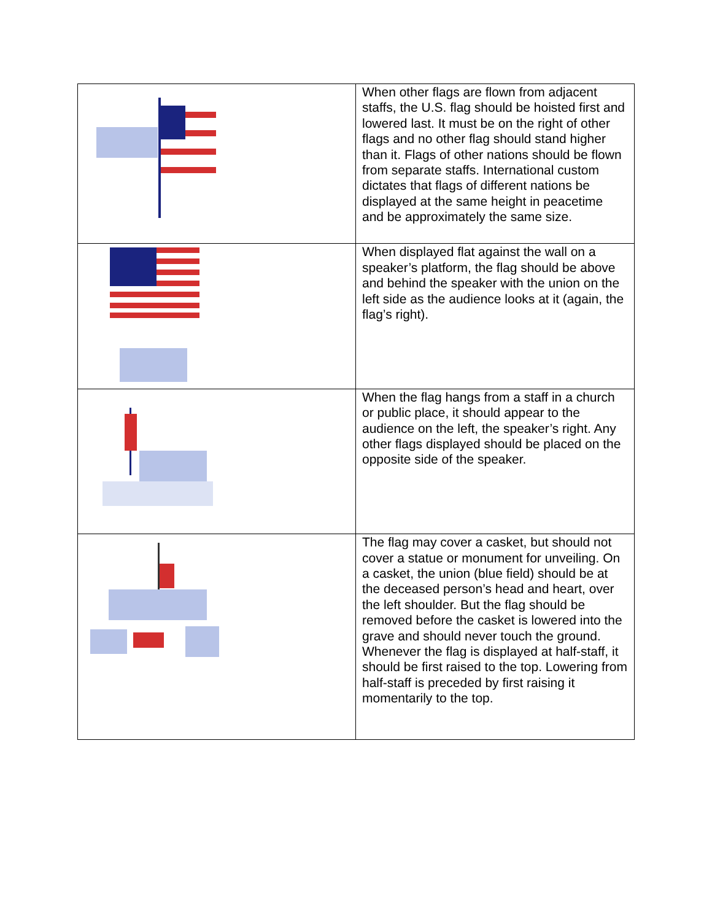| | When other flags are flown from adjacent staffs, the U.S. flag should be hoisted first and lowered last. It must be on the right of other flags and no other flag should stand higher than it. Flags of other nations should be flown from separate staffs. International custom dictates that flags of different nations be displayed at the same height in peacetime and be approximately the same size. |
| | When displayed flat against the wall on a speaker’s platform, the flag should be above and behind the speaker with the union on the left side as the audience looks at it (again, the flag’s right). |
| | When the flag hangs from a staff in a church or public place, it should appear to the audience on the left, the speaker’s right. Any other flags displayed should be placed on the opposite side of the speaker. |
| | The flag may cover a casket, but should not cover a statue or monument for unveiling. On a casket, the union (blue field) should be at the deceased person’s head and heart, over the left shoulder. But the flag should be removed before the casket is lowered into the grave and should never touch the ground. Whenever the flag is displayed at half-staff, it should be first raised to the top. Lowering from half-staff is preceded by first raising it momentarily to the top. |